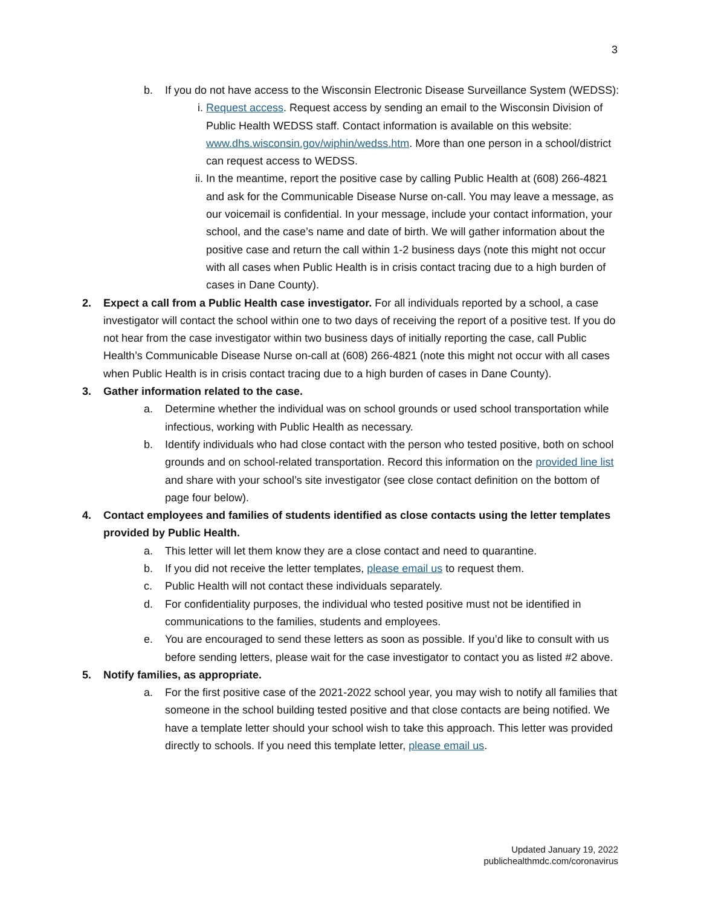3
b. If you do not have access to the Wisconsin Electronic Disease Surveillance System (WEDSS):
i. Request access. Request access by sending an email to the Wisconsin Division of Public Health WEDSS staff. Contact information is available on this website: www.dhs.wisconsin.gov/wiphin/wedss.htm. More than one person in a school/district can request access to WEDSS.
ii. In the meantime, report the positive case by calling Public Health at (608) 266-4821 and ask for the Communicable Disease Nurse on-call. You may leave a message, as our voicemail is confidential. In your message, include your contact information, your school, and the case’s name and date of birth. We will gather information about the positive case and return the call within 1-2 business days (note this might not occur with all cases when Public Health is in crisis contact tracing due to a high burden of cases in Dane County).
2. Expect a call from a Public Health case investigator. For all individuals reported by a school, a case investigator will contact the school within one to two days of receiving the report of a positive test. If you do not hear from the case investigator within two business days of initially reporting the case, call Public Health’s Communicable Disease Nurse on-call at (608) 266-4821 (note this might not occur with all cases when Public Health is in crisis contact tracing due to a high burden of cases in Dane County).
3. Gather information related to the case.
a. Determine whether the individual was on school grounds or used school transportation while infectious, working with Public Health as necessary.
b. Identify individuals who had close contact with the person who tested positive, both on school grounds and on school-related transportation. Record this information on the provided line list and share with your school’s site investigator (see close contact definition on the bottom of page four below).
4. Contact employees and families of students identified as close contacts using the letter templates provided by Public Health.
a. This letter will let them know they are a close contact and need to quarantine.
b. If you did not receive the letter templates, please email us to request them.
c. Public Health will not contact these individuals separately.
d. For confidentiality purposes, the individual who tested positive must not be identified in communications to the families, students and employees.
e. You are encouraged to send these letters as soon as possible. If you’d like to consult with us before sending letters, please wait for the case investigator to contact you as listed #2 above.
5. Notify families, as appropriate.
a. For the first positive case of the 2021-2022 school year, you may wish to notify all families that someone in the school building tested positive and that close contacts are being notified. We have a template letter should your school wish to take this approach. This letter was provided directly to schools. If you need this template letter, please email us.
Updated January 19, 2022
publichealthmdc.com/coronavirus